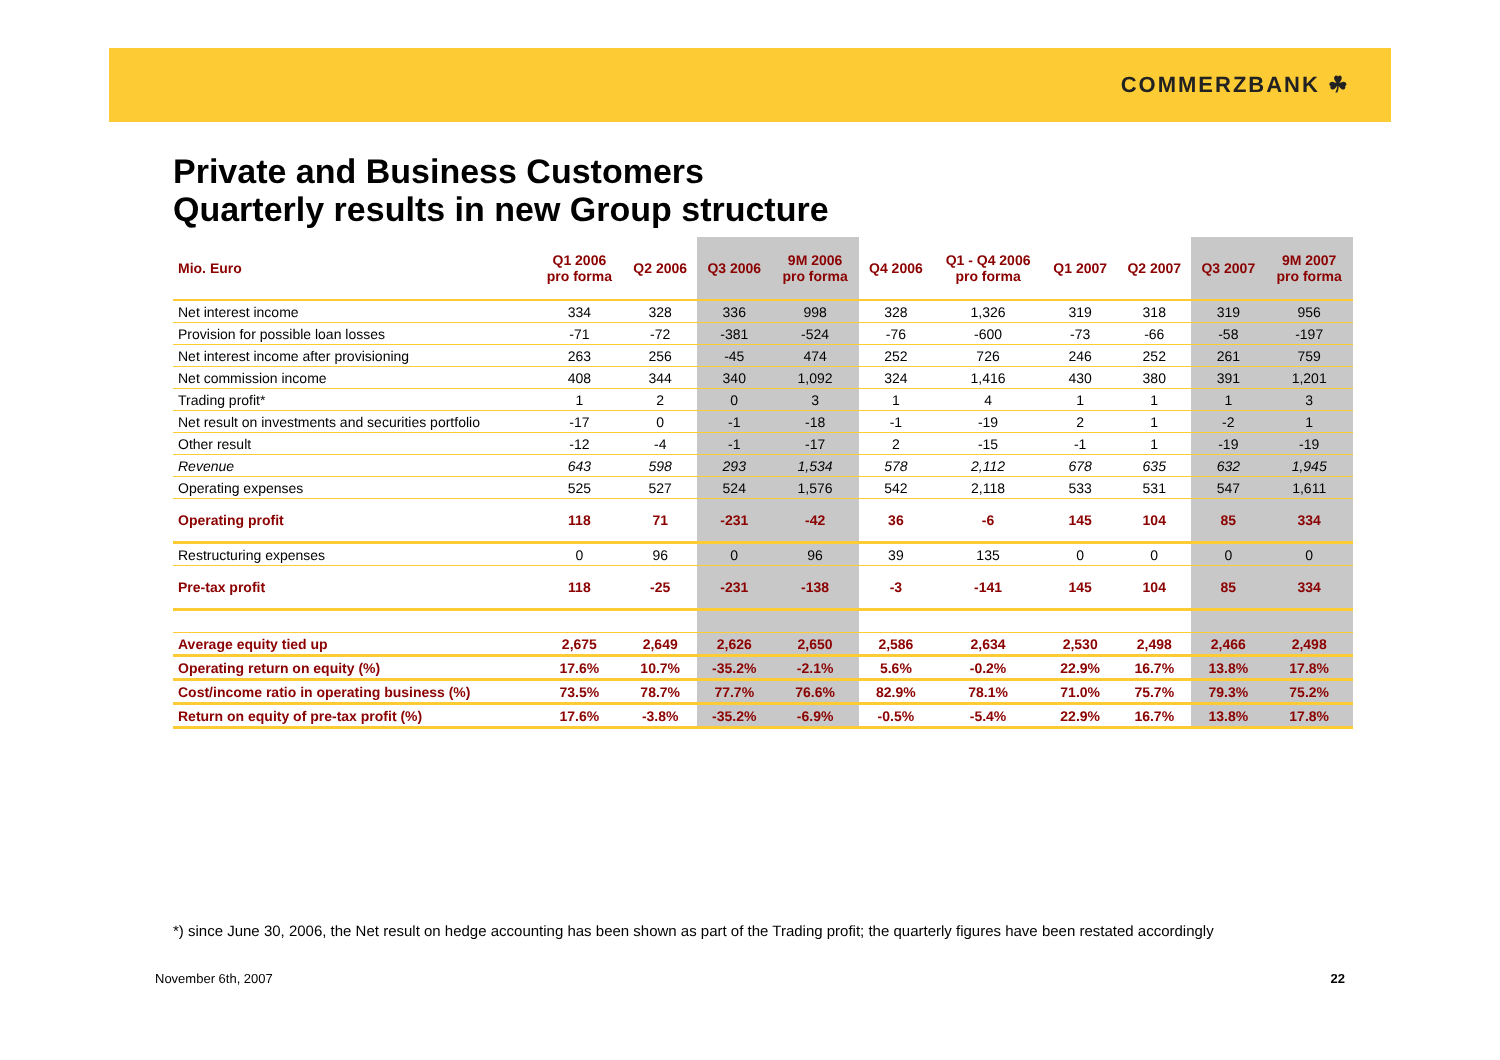COMMERZBANK ☘
Private and Business Customers
Quarterly results in new Group structure
| Mio. Euro | Q1 2006 pro forma | Q2 2006 | Q3 2006 | 9M 2006 pro forma | Q4 2006 | Q1 - Q4 2006 pro forma | Q1 2007 | Q2 2007 | Q3 2007 | 9M 2007 pro forma |
| --- | --- | --- | --- | --- | --- | --- | --- | --- | --- | --- |
| Net interest income | 334 | 328 | 336 | 998 | 328 | 1,326 | 319 | 318 | 319 | 956 |
| Provision for possible loan losses | -71 | -72 | -381 | -524 | -76 | -600 | -73 | -66 | -58 | -197 |
| Net interest income after provisioning | 263 | 256 | -45 | 474 | 252 | 726 | 246 | 252 | 261 | 759 |
| Net commission income | 408 | 344 | 340 | 1,092 | 324 | 1,416 | 430 | 380 | 391 | 1,201 |
| Trading profit* | 1 | 2 | 0 | 3 | 1 | 4 | 1 | 1 | 1 | 3 |
| Net result on investments and securities portfolio | -17 | 0 | -1 | -18 | -1 | -19 | 2 | 1 | -2 | 1 |
| Other result | -12 | -4 | -1 | -17 | 2 | -15 | -1 | 1 | -19 | -19 |
| Revenue | 643 | 598 | 293 | 1,534 | 578 | 2,112 | 678 | 635 | 632 | 1,945 |
| Operating expenses | 525 | 527 | 524 | 1,576 | 542 | 2,118 | 533 | 531 | 547 | 1,611 |
| Operating profit | 118 | 71 | -231 | -42 | 36 | -6 | 145 | 104 | 85 | 334 |
| Restructuring expenses | 0 | 96 | 0 | 96 | 39 | 135 | 0 | 0 | 0 | 0 |
| Pre-tax profit | 118 | -25 | -231 | -138 | -3 | -141 | 145 | 104 | 85 | 334 |
| Average equity tied up | 2,675 | 2,649 | 2,626 | 2,650 | 2,586 | 2,634 | 2,530 | 2,498 | 2,466 | 2,498 |
| Operating return on equity (%) | 17.6% | 10.7% | -35.2% | -2.1% | 5.6% | -0.2% | 22.9% | 16.7% | 13.8% | 17.8% |
| Cost/income ratio in operating business (%) | 73.5% | 78.7% | 77.7% | 76.6% | 82.9% | 78.1% | 71.0% | 75.7% | 79.3% | 75.2% |
| Return on equity of pre-tax profit (%) | 17.6% | -3.8% | -35.2% | -6.9% | -0.5% | -5.4% | 22.9% | 16.7% | 13.8% | 17.8% |
*) since June 30, 2006, the Net result on hedge accounting has been shown as part of the Trading profit; the quarterly figures have been restated accordingly
November 6th, 2007 22